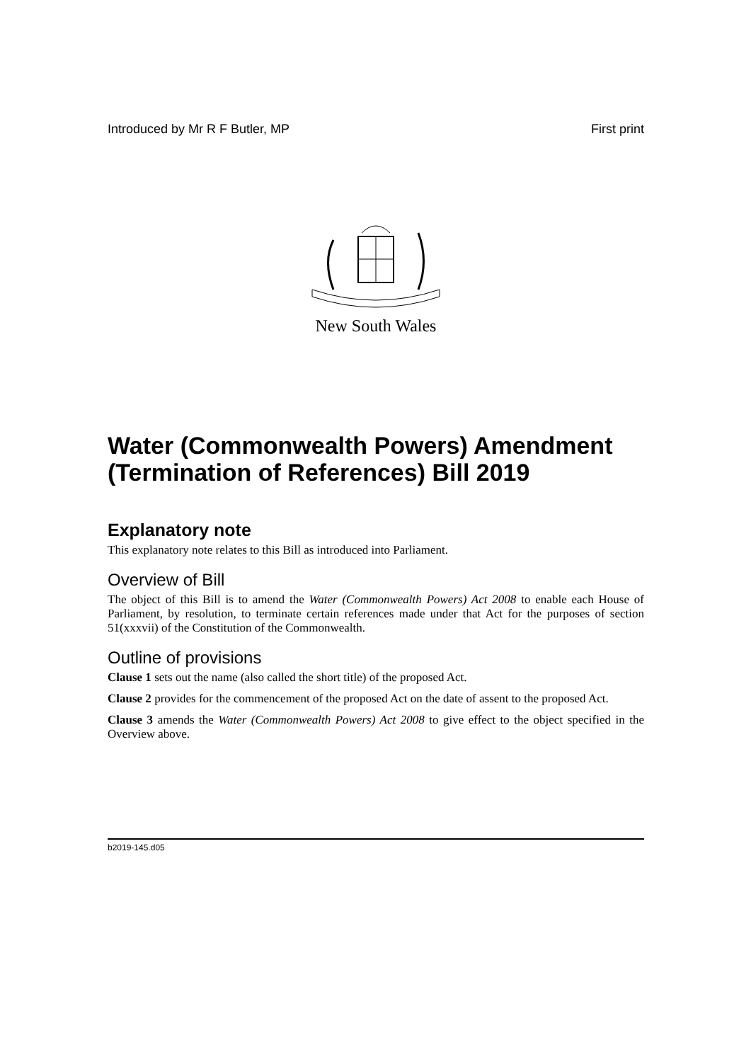Introduced by Mr R F Butler, MP First print
New South Wales
Water (Commonwealth Powers) Amendment (Termination of References) Bill 2019
Explanatory note
This explanatory note relates to this Bill as introduced into Parliament.
Overview of Bill
The object of this Bill is to amend the Water (Commonwealth Powers) Act 2008 to enable each House of Parliament, by resolution, to terminate certain references made under that Act for the purposes of section 51(xxxvii) of the Constitution of the Commonwealth.
Outline of provisions
Clause 1 sets out the name (also called the short title) of the proposed Act.
Clause 2 provides for the commencement of the proposed Act on the date of assent to the proposed Act.
Clause 3 amends the Water (Commonwealth Powers) Act 2008 to give effect to the object specified in the Overview above.
b2019-145.d05